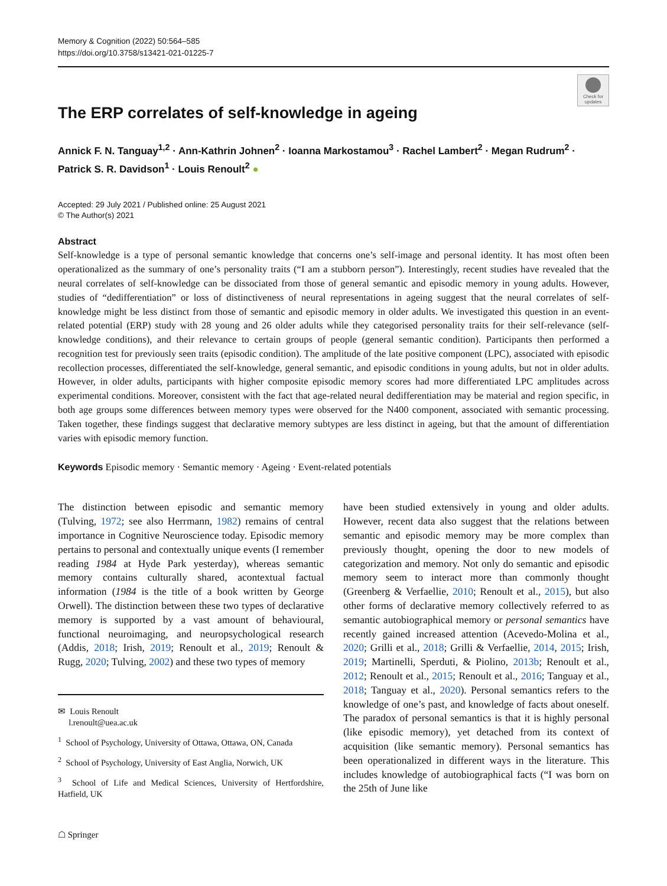Memory & Cognition (2022) 50:564–585
https://doi.org/10.3758/s13421-021-01225-7
Check for updates
The ERP correlates of self-knowledge in ageing
Annick F. N. Tanguay<sup>1,2</sup> · Ann-Kathrin Johnen<sup>2</sup> · Ioanna Markostamou<sup>3</sup> · Rachel Lambert<sup>2</sup> · Megan Rudrum<sup>2</sup> ·
Patrick S. R. Davidson<sup>1</sup> · Louis Renoult<sup>2</sup> ●
Accepted: 29 July 2021 / Published online: 25 August 2021
© The Author(s) 2021
Abstract
Self-knowledge is a type of personal semantic knowledge that concerns one’s self-image and personal identity. It has most often been operationalized as the summary of one’s personality traits (“I am a stubborn person”). Interestingly, recent studies have revealed that the neural correlates of self-knowledge can be dissociated from those of general semantic and episodic memory in young adults. However, studies of “dedifferentiation” or loss of distinctiveness of neural representations in ageing suggest that the neural correlates of self-knowledge might be less distinct from those of semantic and episodic memory in older adults. We investigated this question in an event-related potential (ERP) study with 28 young and 26 older adults while they categorised personality traits for their self-relevance (self-knowledge conditions), and their relevance to certain groups of people (general semantic condition). Participants then performed a recognition test for previously seen traits (episodic condition). The amplitude of the late positive component (LPC), associated with episodic recollection processes, differentiated the self-knowledge, general semantic, and episodic conditions in young adults, but not in older adults. However, in older adults, participants with higher composite episodic memory scores had more differentiated LPC amplitudes across experimental conditions. Moreover, consistent with the fact that age-related neural dedifferentiation may be material and region specific, in both age groups some differences between memory types were observed for the N400 component, associated with semantic processing. Taken together, these findings suggest that declarative memory subtypes are less distinct in ageing, but that the amount of differentiation varies with episodic memory function.
Keywords Episodic memory · Semantic memory · Ageing · Event-related potentials
The distinction between episodic and semantic memory (Tulving, 1972; see also Herrmann, 1982) remains of central importance in Cognitive Neuroscience today. Episodic memory pertains to personal and contextually unique events (I remember reading 1984 at Hyde Park yesterday), whereas semantic memory contains culturally shared, acontextual factual information (1984 is the title of a book written by George Orwell). The distinction between these two types of declarative memory is supported by a vast amount of behavioural, functional neuroimaging, and neuropsychological research (Addis, 2018; Irish, 2019; Renoult et al., 2019; Renoult & Rugg, 2020; Tulving, 2002) and these two types of memory
✉ Louis Renoult
l.renoult@uea.ac.uk
<sup>1</sup> School of Psychology, University of Ottawa, Ottawa, ON, Canada
<sup>2</sup> School of Psychology, University of East Anglia, Norwich, UK
<sup>3</sup> School of Life and Medical Sciences, University of Hertfordshire, Hatfield, UK
☖ Springer
have been studied extensively in young and older adults. However, recent data also suggest that the relations between semantic and episodic memory may be more complex than previously thought, opening the door to new models of categorization and memory. Not only do semantic and episodic memory seem to interact more than commonly thought (Greenberg & Verfaellie, 2010; Renoult et al., 2015), but also other forms of declarative memory collectively referred to as semantic autobiographical memory or personal semantics have recently gained increased attention (Acevedo-Molina et al., 2020; Grilli et al., 2018; Grilli & Verfaellie, 2014, 2015; Irish, 2019; Martinelli, Sperduti, & Piolino, 2013b; Renoult et al., 2012; Renoult et al., 2015; Renoult et al., 2016; Tanguay et al., 2018; Tanguay et al., 2020). Personal semantics refers to the knowledge of one’s past, and knowledge of facts about oneself. The paradox of personal semantics is that it is highly personal (like episodic memory), yet detached from its context of acquisition (like semantic memory). Personal semantics has been operationalized in different ways in the literature. This includes knowledge of autobiographical facts (“I was born on the 25th of June like